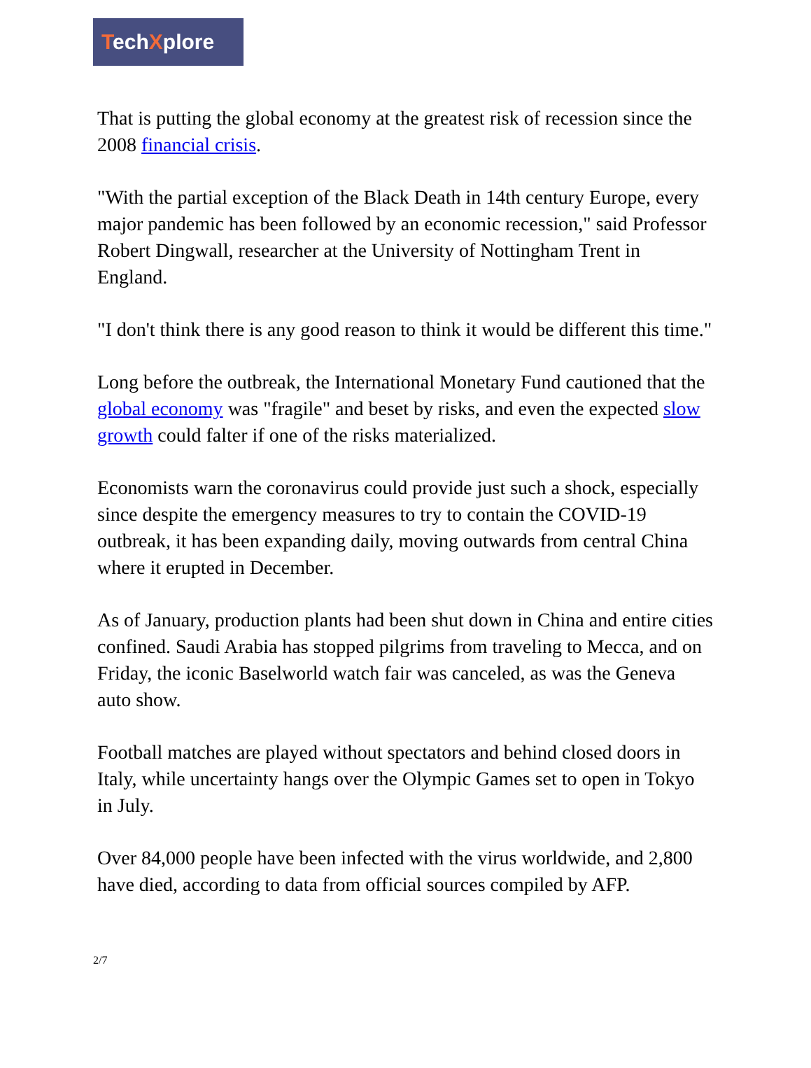TechXplore
That is putting the global economy at the greatest risk of recession since the 2008 financial crisis.
"With the partial exception of the Black Death in 14th century Europe, every major pandemic has been followed by an economic recession," said Professor Robert Dingwall, researcher at the University of Nottingham Trent in England.
"I don't think there is any good reason to think it would be different this time."
Long before the outbreak, the International Monetary Fund cautioned that the global economy was "fragile" and beset by risks, and even the expected slow growth could falter if one of the risks materialized.
Economists warn the coronavirus could provide just such a shock, especially since despite the emergency measures to try to contain the COVID-19 outbreak, it has been expanding daily, moving outwards from central China where it erupted in December.
As of January, production plants had been shut down in China and entire cities confined. Saudi Arabia has stopped pilgrims from traveling to Mecca, and on Friday, the iconic Baselworld watch fair was canceled, as was the Geneva auto show.
Football matches are played without spectators and behind closed doors in Italy, while uncertainty hangs over the Olympic Games set to open in Tokyo in July.
Over 84,000 people have been infected with the virus worldwide, and 2,800 have died, according to data from official sources compiled by AFP.
2/7